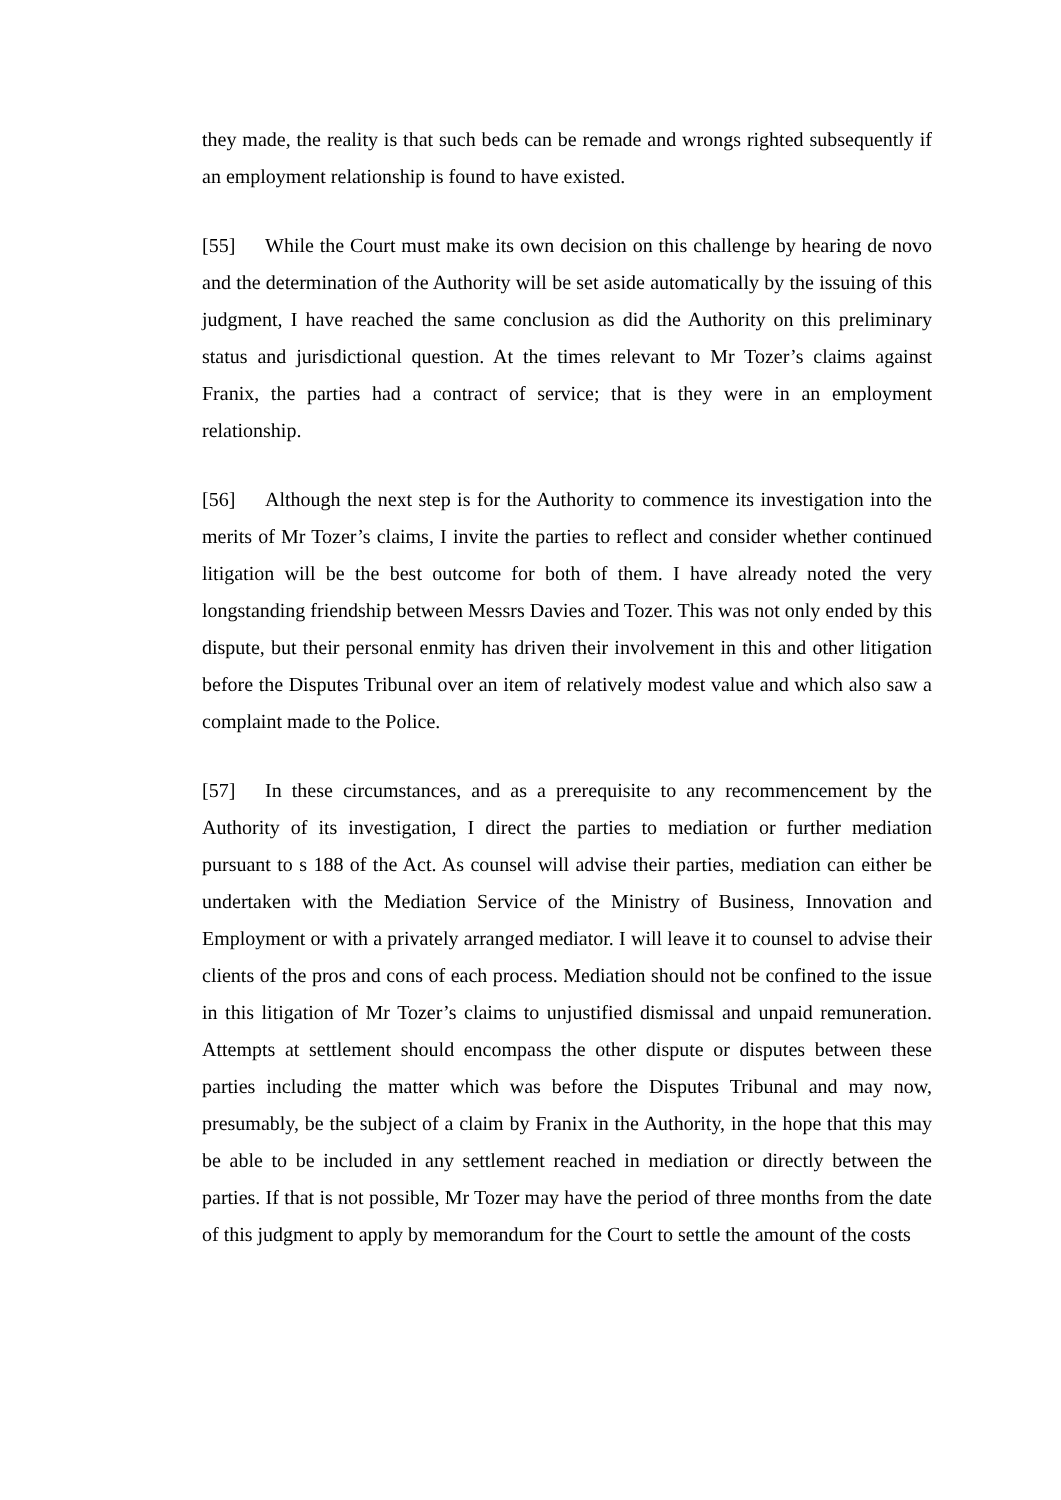they made, the reality is that such beds can be remade and wrongs righted subsequently if an employment relationship is found to have existed.
[55] While the Court must make its own decision on this challenge by hearing de novo and the determination of the Authority will be set aside automatically by the issuing of this judgment, I have reached the same conclusion as did the Authority on this preliminary status and jurisdictional question. At the times relevant to Mr Tozer’s claims against Franix, the parties had a contract of service; that is they were in an employment relationship.
[56] Although the next step is for the Authority to commence its investigation into the merits of Mr Tozer’s claims, I invite the parties to reflect and consider whether continued litigation will be the best outcome for both of them. I have already noted the very longstanding friendship between Messrs Davies and Tozer. This was not only ended by this dispute, but their personal enmity has driven their involvement in this and other litigation before the Disputes Tribunal over an item of relatively modest value and which also saw a complaint made to the Police.
[57] In these circumstances, and as a prerequisite to any recommencement by the Authority of its investigation, I direct the parties to mediation or further mediation pursuant to s 188 of the Act. As counsel will advise their parties, mediation can either be undertaken with the Mediation Service of the Ministry of Business, Innovation and Employment or with a privately arranged mediator. I will leave it to counsel to advise their clients of the pros and cons of each process. Mediation should not be confined to the issue in this litigation of Mr Tozer’s claims to unjustified dismissal and unpaid remuneration. Attempts at settlement should encompass the other dispute or disputes between these parties including the matter which was before the Disputes Tribunal and may now, presumably, be the subject of a claim by Franix in the Authority, in the hope that this may be able to be included in any settlement reached in mediation or directly between the parties. If that is not possible, Mr Tozer may have the period of three months from the date of this judgment to apply by memorandum for the Court to settle the amount of the costs